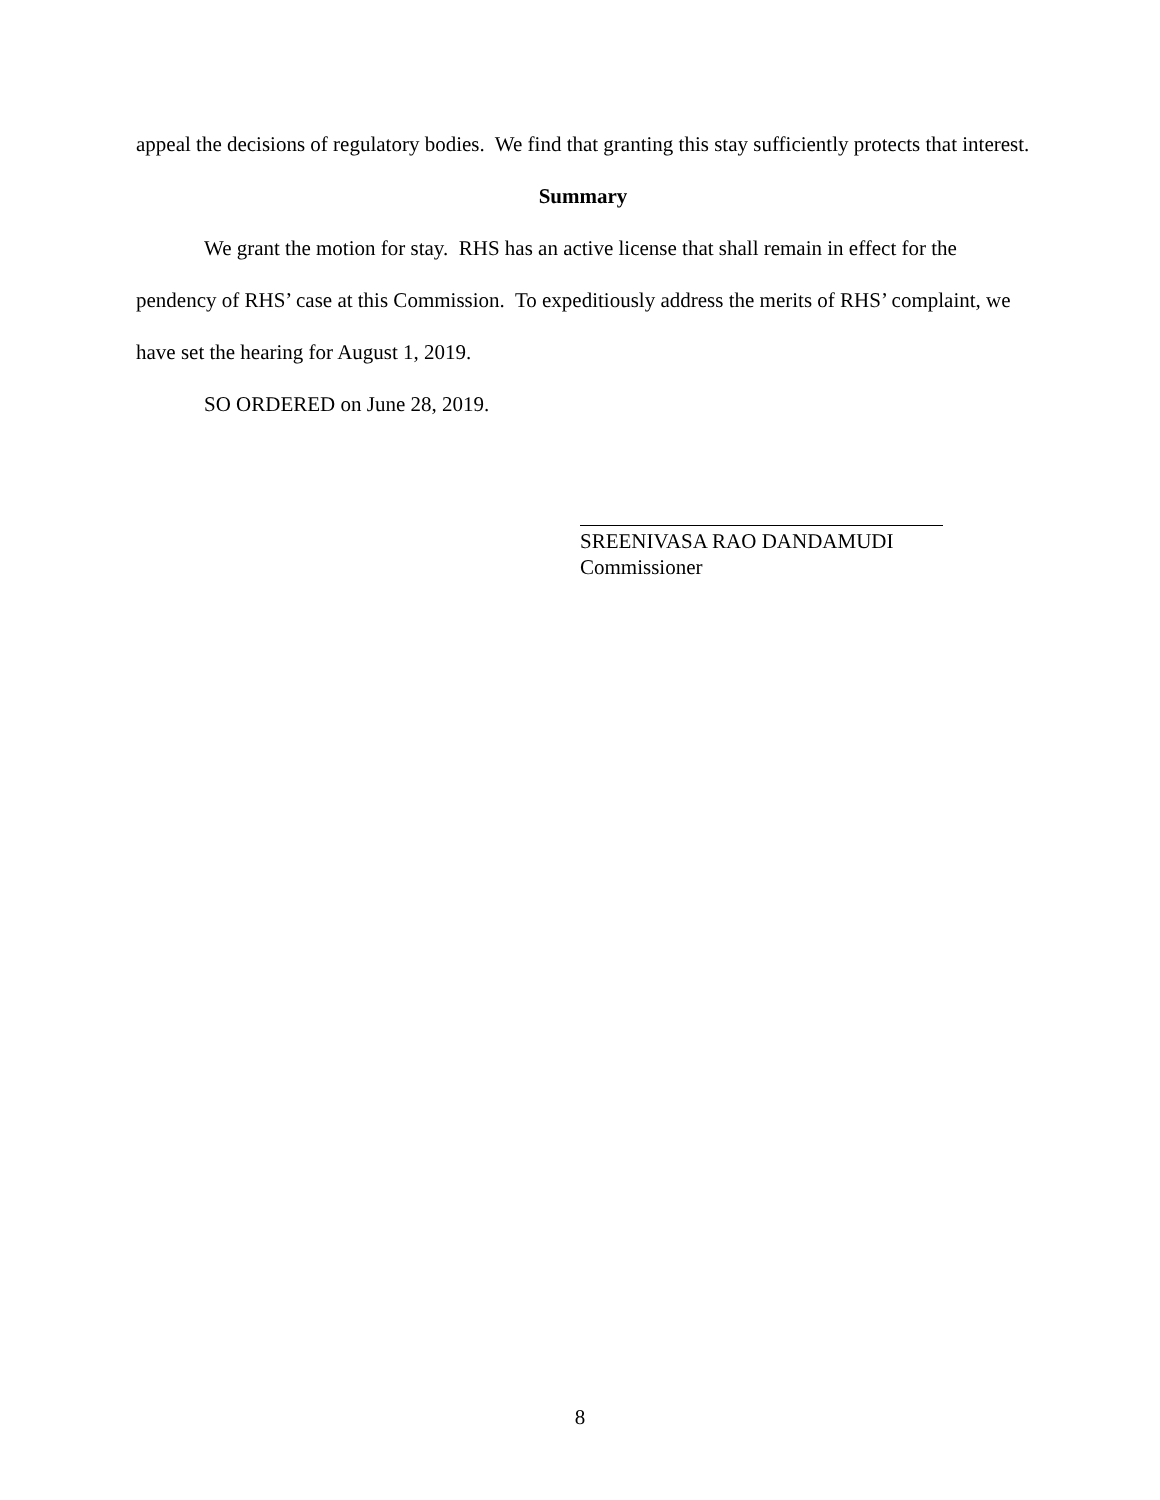appeal the decisions of regulatory bodies. We find that granting this stay sufficiently protects that interest.
Summary
We grant the motion for stay. RHS has an active license that shall remain in effect for the pendency of RHS’ case at this Commission. To expeditiously address the merits of RHS’ complaint, we have set the hearing for August 1, 2019.
SO ORDERED on June 28, 2019.
SREENIVASA RAO DANDAMUDI
Commissioner
8